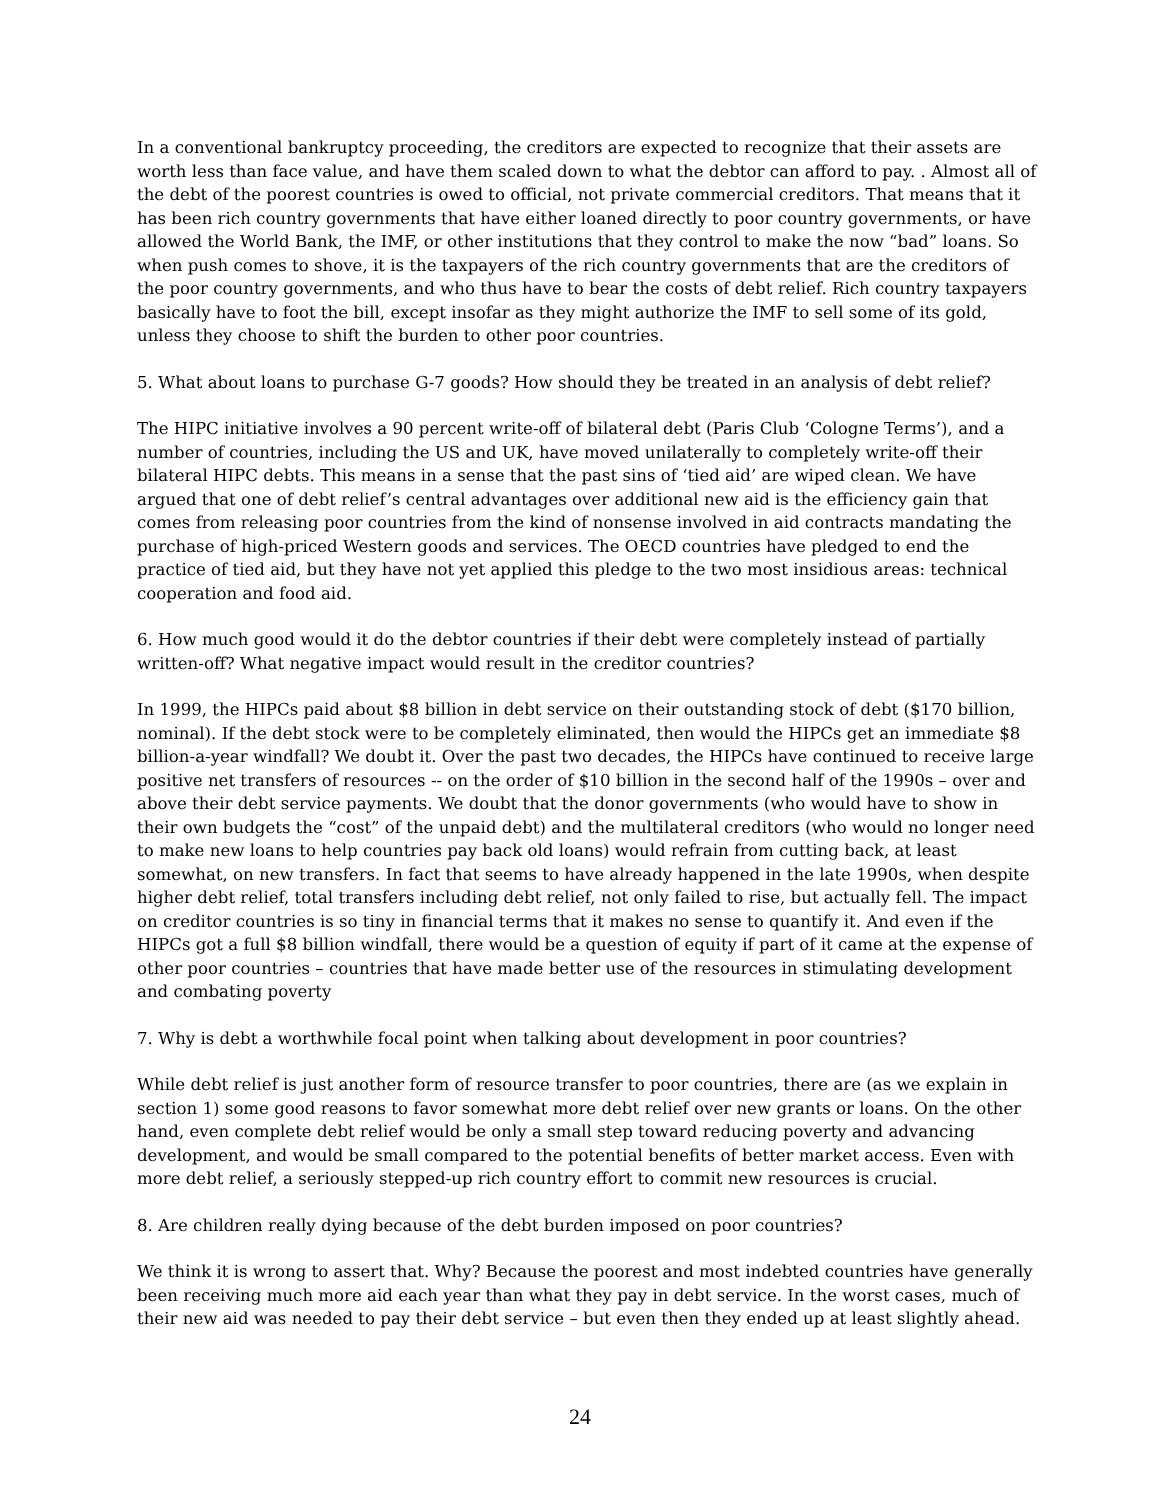In a conventional bankruptcy proceeding, the creditors are expected to recognize that their assets are worth less than face value, and have them scaled down to what the debtor can afford to pay. . Almost all of the debt of the poorest countries is owed to official, not private commercial creditors. That means that it has been rich country governments that have either loaned directly to poor country governments, or have allowed the World Bank, the IMF, or other institutions that they control to make the now “bad” loans. So when push comes to shove, it is the taxpayers of the rich country governments that are the creditors of the poor country governments, and who thus have to bear the costs of debt relief. Rich country taxpayers basically have to foot the bill, except insofar as they might authorize the IMF to sell some of its gold, unless they choose to shift the burden to other poor countries.
5. What about loans to purchase G-7 goods? How should they be treated in an analysis of debt relief?
The HIPC initiative involves a 90 percent write-off of bilateral debt (Paris Club ‘Cologne Terms’), and a number of countries, including the US and UK, have moved unilaterally to completely write-off their bilateral HIPC debts. This means in a sense that the past sins of ‘tied aid’ are wiped clean. We have argued that one of debt relief’s central advantages over additional new aid is the efficiency gain that comes from releasing poor countries from the kind of nonsense involved in aid contracts mandating the purchase of high-priced Western goods and services. The OECD countries have pledged to end the practice of tied aid, but they have not yet applied this pledge to the two most insidious areas: technical cooperation and food aid.
6. How much good would it do the debtor countries if their debt were completely instead of partially written-off? What negative impact would result in the creditor countries?
In 1999, the HIPCs paid about $8 billion in debt service on their outstanding stock of debt ($170 billion, nominal). If the debt stock were to be completely eliminated, then would the HIPCs get an immediate $8 billion-a-year windfall? We doubt it. Over the past two decades, the HIPCs have continued to receive large positive net transfers of resources -- on the order of $10 billion in the second half of the 1990s – over and above their debt service payments. We doubt that the donor governments (who would have to show in their own budgets the “cost” of the unpaid debt) and the multilateral creditors (who would no longer need to make new loans to help countries pay back old loans) would refrain from cutting back, at least somewhat, on new transfers. In fact that seems to have already happened in the late 1990s, when despite higher debt relief, total transfers including debt relief, not only failed to rise, but actually fell. The impact on creditor countries is so tiny in financial terms that it makes no sense to quantify it. And even if the HIPCs got a full $8 billion windfall, there would be a question of equity if part of it came at the expense of other poor countries – countries that have made better use of the resources in stimulating development and combating poverty
7. Why is debt a worthwhile focal point when talking about development in poor countries?
While debt relief is just another form of resource transfer to poor countries, there are (as we explain in section 1) some good reasons to favor somewhat more debt relief over new grants or loans. On the other hand, even complete debt relief would be only a small step toward reducing poverty and advancing development, and would be small compared to the potential benefits of better market access. Even with more debt relief, a seriously stepped-up rich country effort to commit new resources is crucial.
8. Are children really dying because of the debt burden imposed on poor countries?
We think it is wrong to assert that. Why? Because the poorest and most indebted countries have generally been receiving much more aid each year than what they pay in debt service. In the worst cases, much of their new aid was needed to pay their debt service – but even then they ended up at least slightly ahead.
24